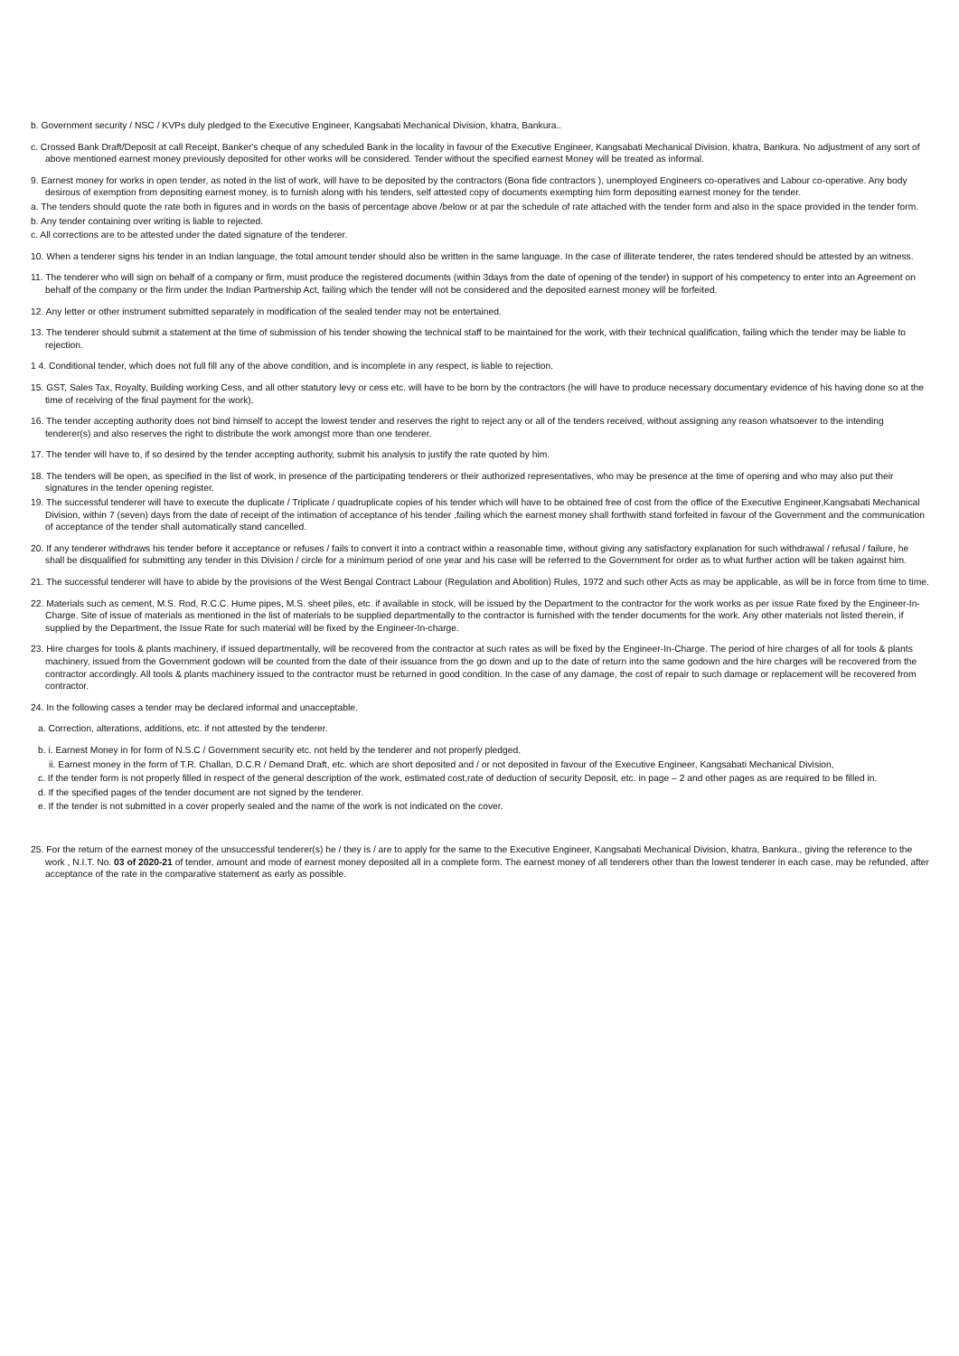b. Government security / NSC / KVPs duly pledged to the Executive Engineer, Kangsabati Mechanical Division, khatra, Bankura..
c. Crossed Bank Draft/Deposit at call Receipt, Banker's cheque of any scheduled Bank in the locality in favour of the Executive Engineer, Kangsabati Mechanical Division, khatra, Bankura. No adjustment of any sort of above mentioned earnest money previously deposited for other works will be considered. Tender without the specified earnest Money will be treated as informal.
9. Earnest money for works in open tender, as noted in the list of work, will have to be deposited by the contractors (Bona fide contractors ), unemployed Engineers co-operatives and Labour co-operative. Any body desirous of exemption from depositing earnest money, is to furnish along with his tenders, self attested copy of documents exempting him form depositing earnest money for the tender.
a. The tenders should quote the rate both in figures and in words on the basis of percentage above /below or at par the schedule of rate attached with the tender form and also in the space provided in the tender form.
b. Any tender containing over writing is liable to rejected.
c. All corrections are to be attested under the dated signature of the tenderer.
10. When a tenderer signs his tender in an Indian language, the total amount tender should also be written in the same language. In the case of illiterate tenderer, the rates tendered should be attested by an witness.
11. The tenderer who will sign on behalf of a company or firm, must produce the registered documents (within 3days from the date of opening of the tender) in support of his competency to enter into an Agreement on behalf of the company or the firm under the Indian Partnership Act, failing which the tender will not be considered and the deposited earnest money will be forfeited.
12. Any letter or other instrument submitted separately in modification of the sealed tender may not be entertained.
13. The tenderer should submit a statement at the time of submission of his tender showing the technical staff to be maintained for the work, with their technical qualification, failing which the tender may be liable to rejection.
1 4. Conditional tender, which does not full fill any of the above condition, and is incomplete in any respect, is liable to rejection.
15. GST, Sales Tax, Royalty, Building working Cess, and all other statutory levy or cess etc. will have to be born by the contractors (he will have to produce necessary documentary evidence of his having done so at the time of receiving of the final payment for the work).
16. The tender accepting authority does not bind himself to accept the lowest tender and reserves the right to reject any or all of the tenders received, without assigning any reason whatsoever to the intending tenderer(s) and also reserves the right to distribute the work amongst more than one tenderer.
17. The tender will have to, if so desired by the tender accepting authority, submit his analysis to justify the rate quoted by him.
18. The tenders will be open, as specified in the list of work, in presence of the participating tenderers or their authorized representatives, who may be presence at the time of opening and who may also put their signatures in the tender opening register.
19. The successful tenderer will have to execute the duplicate / Triplicate / quadruplicate copies of his tender which will have to be obtained free of cost from the office of the Executive Engineer,Kangsabati Mechanical Division, within 7 (seven) days from the date of receipt of the intimation of acceptance of his tender ,failing which the earnest money shall forthwith stand forfeited in favour of the Government and the communication of acceptance of the tender shall automatically stand cancelled.
20. If any tenderer withdraws his tender before it acceptance or refuses / fails to convert it into a contract within a reasonable time, without giving any satisfactory explanation for such withdrawal / refusal / failure, he shall be disqualified for submitting any tender in this Division / circle for a minimum period of one year and his case will be referred to the Government for order as to what further action will be taken against him.
21. The successful tenderer will have to abide by the provisions of the West Bengal Contract Labour (Regulation and Abolition) Rules, 1972 and such other Acts as may be applicable, as will be in force from time to time.
22. Materials such as cement, M.S. Rod, R.C.C. Hume pipes, M.S. sheet piles, etc. if available in stock, will be issued by the Department to the contractor for the work works as per issue Rate fixed by the Engineer-In-Charge. Site of issue of materials as mentioned in the list of materials to be supplied departmentally to the contractor is furnished with the tender documents for the work. Any other materials not listed therein, if supplied by the Department, the Issue Rate for such material will be fixed by the Engineer-In-charge.
23. Hire charges for tools & plants machinery, if issued departmentally, will be recovered from the contractor at such rates as will be fixed by the Engineer-In-Charge. The period of hire charges of all for tools & plants machinery, issued from the Government godown will be counted from the date of their issuance from the go down and up to the date of return into the same godown and the hire charges will be recovered from the contractor accordingly. All tools & plants machinery issued to the contractor must be returned in good condition. In the case of any damage, the cost of repair to such damage or replacement will be recovered from contractor.
24. In the following cases a tender may be declared informal and unacceptable.
a. Correction, alterations, additions, etc. if not attested by the tenderer.
b. i. Earnest Money in for form of N.S.C / Government security etc. not held by the tenderer and not properly pledged.
ii. Earnest money in the form of T.R. Challan, D.C.R / Demand Draft, etc. which are short deposited and / or not deposited in favour of the Executive Engineer, Kangsabati Mechanical Division,
c. If the tender form is not properly filled in respect of the general description of the work, estimated cost,rate of deduction of security Deposit, etc. in page – 2 and other pages as are required to be filled in.
d. If the specified pages of the tender document are not signed by the tenderer.
e. If the tender is not submitted in a cover properly sealed and the name of the work is not indicated on the cover.
25. For the return of the earnest money of the unsuccessful tenderer(s) he / they is / are to apply for the same to the Executive Engineer, Kangsabati Mechanical Division, khatra, Bankura., giving the reference to the work , N.I.T. No. 03 of 2020-21 of tender, amount and mode of earnest money deposited all in a complete form. The earnest money of all tenderers other than the lowest tenderer in each case, may be refunded, after acceptance of the rate in the comparative statement as early as possible.